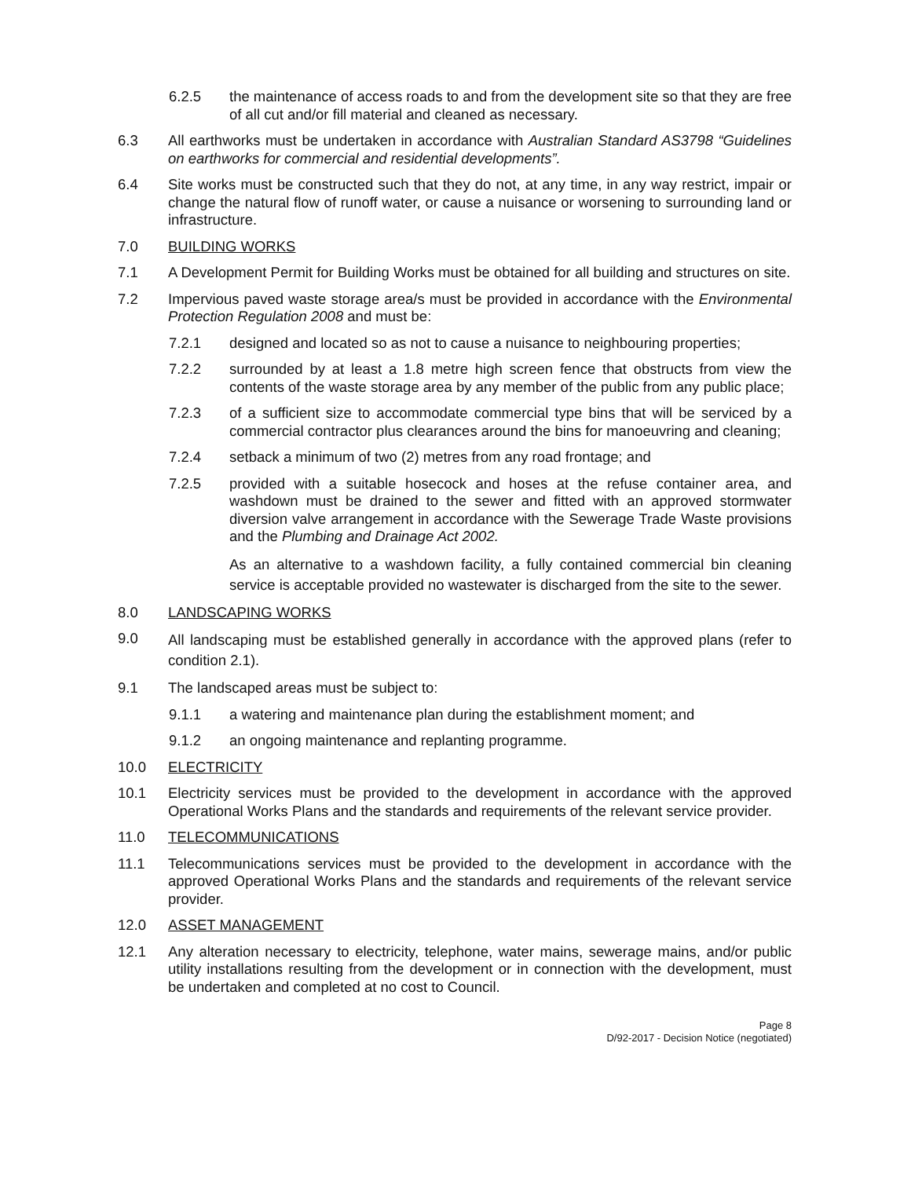6.2.5 the maintenance of access roads to and from the development site so that they are free of all cut and/or fill material and cleaned as necessary.
6.3 All earthworks must be undertaken in accordance with Australian Standard AS3798 “Guidelines on earthworks for commercial and residential developments”.
6.4 Site works must be constructed such that they do not, at any time, in any way restrict, impair or change the natural flow of runoff water, or cause a nuisance or worsening to surrounding land or infrastructure.
7.0 BUILDING WORKS
7.1 A Development Permit for Building Works must be obtained for all building and structures on site.
7.2 Impervious paved waste storage area/s must be provided in accordance with the Environmental Protection Regulation 2008 and must be:
7.2.1 designed and located so as not to cause a nuisance to neighbouring properties;
7.2.2 surrounded by at least a 1.8 metre high screen fence that obstructs from view the contents of the waste storage area by any member of the public from any public place;
7.2.3 of a sufficient size to accommodate commercial type bins that will be serviced by a commercial contractor plus clearances around the bins for manoeuvring and cleaning;
7.2.4 setback a minimum of two (2) metres from any road frontage; and
7.2.5 provided with a suitable hosecock and hoses at the refuse container area, and washdown must be drained to the sewer and fitted with an approved stormwater diversion valve arrangement in accordance with the Sewerage Trade Waste provisions and the Plumbing and Drainage Act 2002.
As an alternative to a washdown facility, a fully contained commercial bin cleaning service is acceptable provided no wastewater is discharged from the site to the sewer.
8.0 LANDSCAPING WORKS
9.0
All landscaping must be established generally in accordance with the approved plans (refer to condition 2.1).
9.1 The landscaped areas must be subject to:
9.1.1 a watering and maintenance plan during the establishment moment; and
9.1.2 an ongoing maintenance and replanting programme.
10.0 ELECTRICITY
10.1 Electricity services must be provided to the development in accordance with the approved Operational Works Plans and the standards and requirements of the relevant service provider.
11.0 TELECOMMUNICATIONS
11.1 Telecommunications services must be provided to the development in accordance with the approved Operational Works Plans and the standards and requirements of the relevant service provider.
12.0 ASSET MANAGEMENT
12.1 Any alteration necessary to electricity, telephone, water mains, sewerage mains, and/or public utility installations resulting from the development or in connection with the development, must be undertaken and completed at no cost to Council.
Page 8
D/92-2017 - Decision Notice (negotiated)